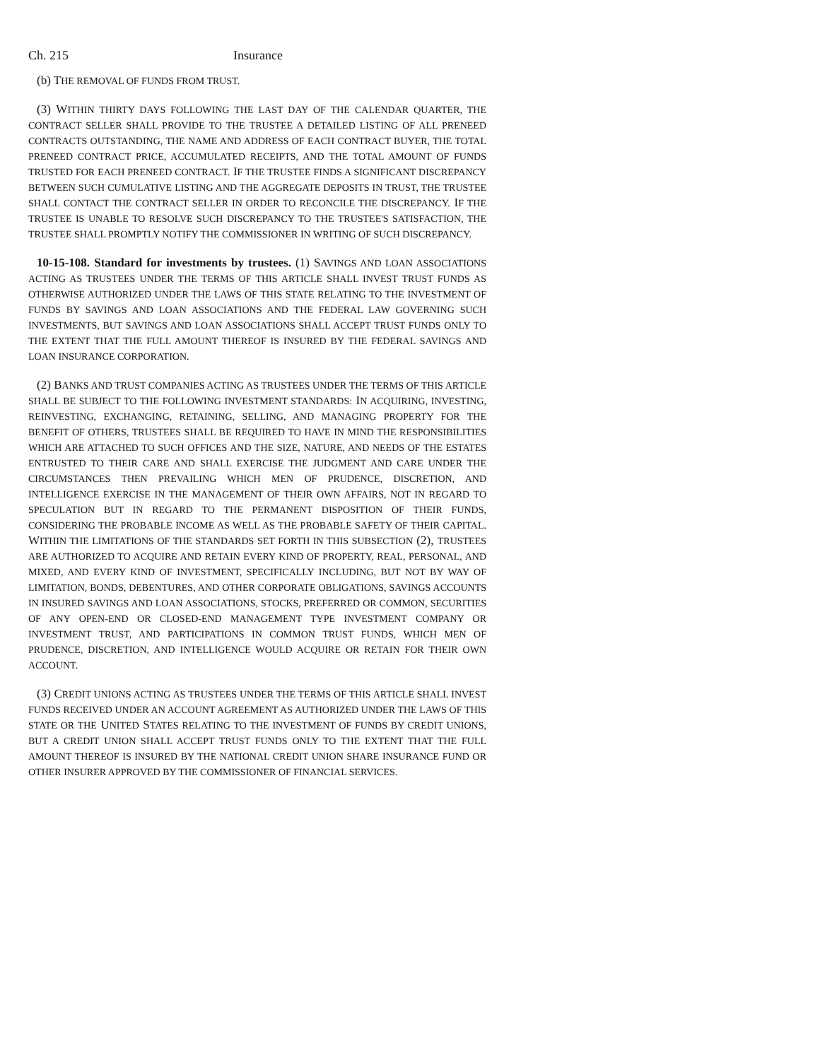Ch. 215 Insurance
(b) THE REMOVAL OF FUNDS FROM TRUST.
(3) WITHIN THIRTY DAYS FOLLOWING THE LAST DAY OF THE CALENDAR QUARTER, THE CONTRACT SELLER SHALL PROVIDE TO THE TRUSTEE A DETAILED LISTING OF ALL PRENEED CONTRACTS OUTSTANDING, THE NAME AND ADDRESS OF EACH CONTRACT BUYER, THE TOTAL PRENEED CONTRACT PRICE, ACCUMULATED RECEIPTS, AND THE TOTAL AMOUNT OF FUNDS TRUSTED FOR EACH PRENEED CONTRACT. IF THE TRUSTEE FINDS A SIGNIFICANT DISCREPANCY BETWEEN SUCH CUMULATIVE LISTING AND THE AGGREGATE DEPOSITS IN TRUST, THE TRUSTEE SHALL CONTACT THE CONTRACT SELLER IN ORDER TO RECONCILE THE DISCREPANCY. IF THE TRUSTEE IS UNABLE TO RESOLVE SUCH DISCREPANCY TO THE TRUSTEE'S SATISFACTION, THE TRUSTEE SHALL PROMPTLY NOTIFY THE COMMISSIONER IN WRITING OF SUCH DISCREPANCY.
10-15-108. Standard for investments by trustees. (1) SAVINGS AND LOAN ASSOCIATIONS ACTING AS TRUSTEES UNDER THE TERMS OF THIS ARTICLE SHALL INVEST TRUST FUNDS AS OTHERWISE AUTHORIZED UNDER THE LAWS OF THIS STATE RELATING TO THE INVESTMENT OF FUNDS BY SAVINGS AND LOAN ASSOCIATIONS AND THE FEDERAL LAW GOVERNING SUCH INVESTMENTS, BUT SAVINGS AND LOAN ASSOCIATIONS SHALL ACCEPT TRUST FUNDS ONLY TO THE EXTENT THAT THE FULL AMOUNT THEREOF IS INSURED BY THE FEDERAL SAVINGS AND LOAN INSURANCE CORPORATION.
(2) BANKS AND TRUST COMPANIES ACTING AS TRUSTEES UNDER THE TERMS OF THIS ARTICLE SHALL BE SUBJECT TO THE FOLLOWING INVESTMENT STANDARDS: IN ACQUIRING, INVESTING, REINVESTING, EXCHANGING, RETAINING, SELLING, AND MANAGING PROPERTY FOR THE BENEFIT OF OTHERS, TRUSTEES SHALL BE REQUIRED TO HAVE IN MIND THE RESPONSIBILITIES WHICH ARE ATTACHED TO SUCH OFFICES AND THE SIZE, NATURE, AND NEEDS OF THE ESTATES ENTRUSTED TO THEIR CARE AND SHALL EXERCISE THE JUDGMENT AND CARE UNDER THE CIRCUMSTANCES THEN PREVAILING WHICH MEN OF PRUDENCE, DISCRETION, AND INTELLIGENCE EXERCISE IN THE MANAGEMENT OF THEIR OWN AFFAIRS, NOT IN REGARD TO SPECULATION BUT IN REGARD TO THE PERMANENT DISPOSITION OF THEIR FUNDS, CONSIDERING THE PROBABLE INCOME AS WELL AS THE PROBABLE SAFETY OF THEIR CAPITAL. WITHIN THE LIMITATIONS OF THE STANDARDS SET FORTH IN THIS SUBSECTION (2), TRUSTEES ARE AUTHORIZED TO ACQUIRE AND RETAIN EVERY KIND OF PROPERTY, REAL, PERSONAL, AND MIXED, AND EVERY KIND OF INVESTMENT, SPECIFICALLY INCLUDING, BUT NOT BY WAY OF LIMITATION, BONDS, DEBENTURES, AND OTHER CORPORATE OBLIGATIONS, SAVINGS ACCOUNTS IN INSURED SAVINGS AND LOAN ASSOCIATIONS, STOCKS, PREFERRED OR COMMON, SECURITIES OF ANY OPEN-END OR CLOSED-END MANAGEMENT TYPE INVESTMENT COMPANY OR INVESTMENT TRUST, AND PARTICIPATIONS IN COMMON TRUST FUNDS, WHICH MEN OF PRUDENCE, DISCRETION, AND INTELLIGENCE WOULD ACQUIRE OR RETAIN FOR THEIR OWN ACCOUNT.
(3) CREDIT UNIONS ACTING AS TRUSTEES UNDER THE TERMS OF THIS ARTICLE SHALL INVEST FUNDS RECEIVED UNDER AN ACCOUNT AGREEMENT AS AUTHORIZED UNDER THE LAWS OF THIS STATE OR THE UNITED STATES RELATING TO THE INVESTMENT OF FUNDS BY CREDIT UNIONS, BUT A CREDIT UNION SHALL ACCEPT TRUST FUNDS ONLY TO THE EXTENT THAT THE FULL AMOUNT THEREOF IS INSURED BY THE NATIONAL CREDIT UNION SHARE INSURANCE FUND OR OTHER INSURER APPROVED BY THE COMMISSIONER OF FINANCIAL SERVICES.